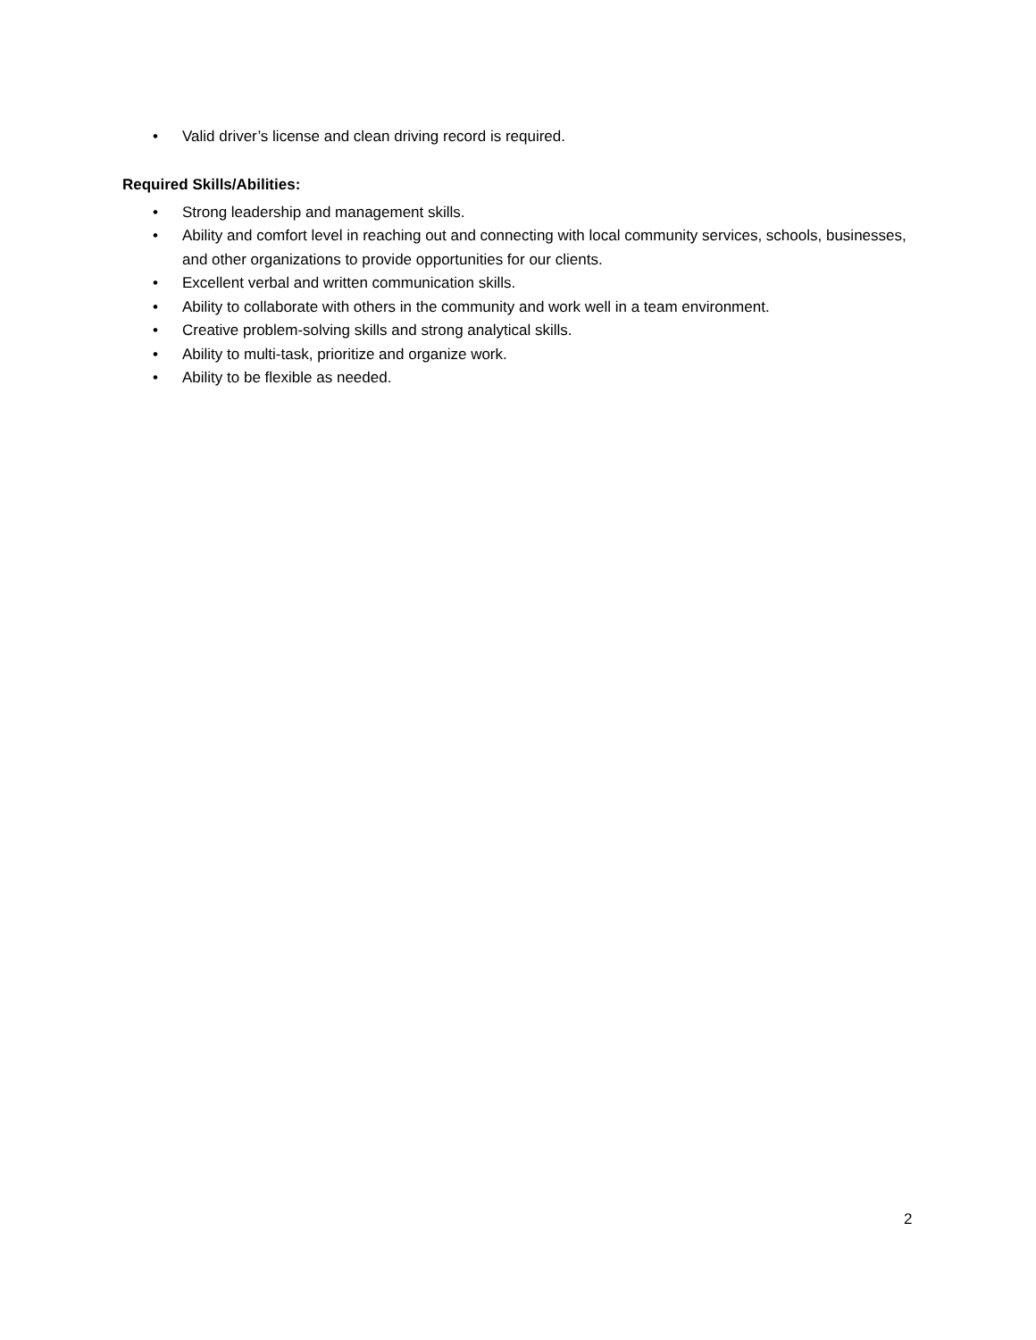• Valid driver’s license and clean driving record is required.
Required Skills/Abilities:
• Strong leadership and management skills.
• Ability and comfort level in reaching out and connecting with local community services, schools, businesses, and other organizations to provide opportunities for our clients.
• Excellent verbal and written communication skills.
• Ability to collaborate with others in the community and work well in a team environment.
• Creative problem-solving skills and strong analytical skills.
• Ability to multi-task, prioritize and organize work.
• Ability to be flexible as needed.
2